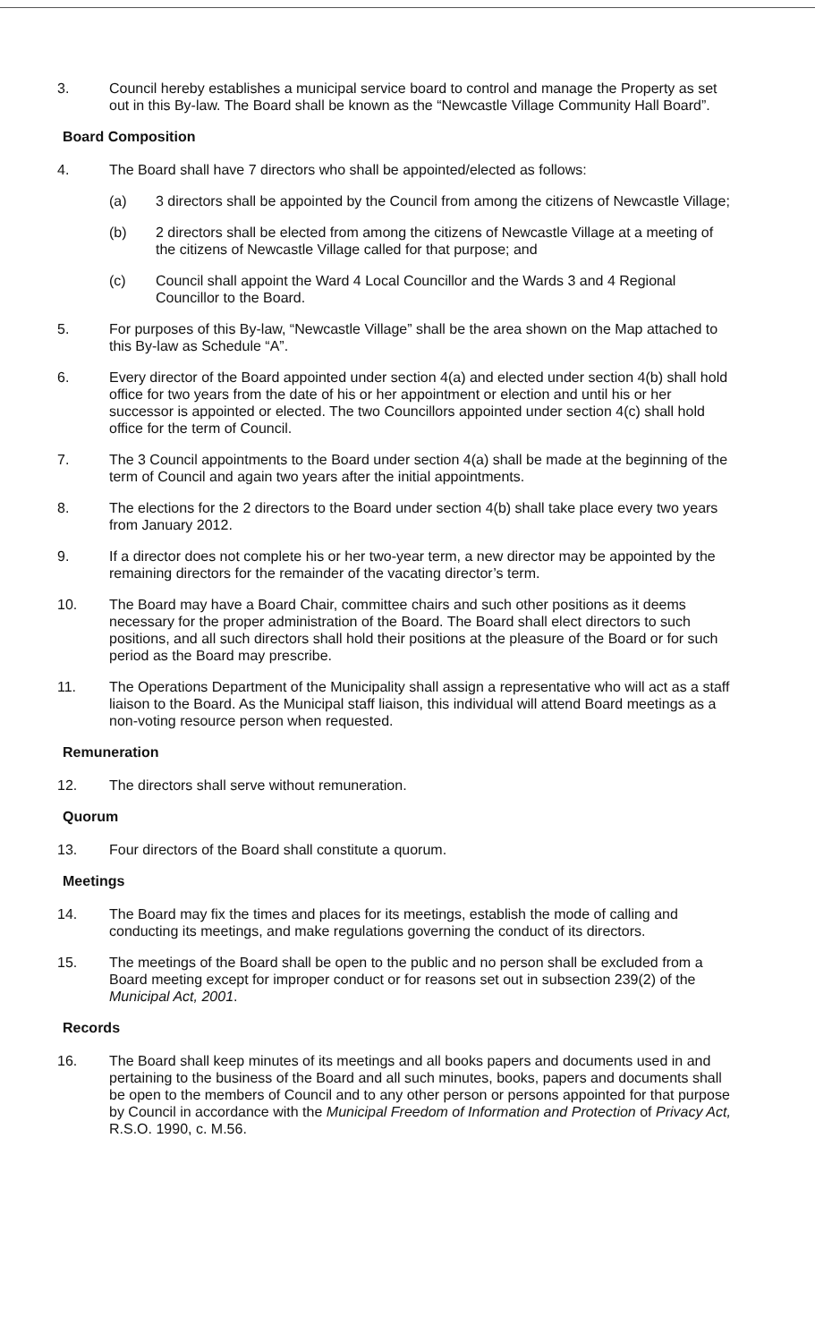3. Council hereby establishes a municipal service board to control and manage the Property as set out in this By-law. The Board shall be known as the “Newcastle Village Community Hall Board”.
Board Composition
4. The Board shall have 7 directors who shall be appointed/elected as follows:
(a) 3 directors shall be appointed by the Council from among the citizens of Newcastle Village;
(b) 2 directors shall be elected from among the citizens of Newcastle Village at a meeting of the citizens of Newcastle Village called for that purpose; and
(c) Council shall appoint the Ward 4 Local Councillor and the Wards 3 and 4 Regional Councillor to the Board.
5. For purposes of this By-law, “Newcastle Village” shall be the area shown on the Map attached to this By-law as Schedule “A”.
6. Every director of the Board appointed under section 4(a) and elected under section 4(b) shall hold office for two years from the date of his or her appointment or election and until his or her successor is appointed or elected. The two Councillors appointed under section 4(c) shall hold office for the term of Council.
7. The 3 Council appointments to the Board under section 4(a) shall be made at the beginning of the term of Council and again two years after the initial appointments.
8. The elections for the 2 directors to the Board under section 4(b) shall take place every two years from January 2012.
9. If a director does not complete his or her two-year term, a new director may be appointed by the remaining directors for the remainder of the vacating director’s term.
10. The Board may have a Board Chair, committee chairs and such other positions as it deems necessary for the proper administration of the Board. The Board shall elect directors to such positions, and all such directors shall hold their positions at the pleasure of the Board or for such period as the Board may prescribe.
11. The Operations Department of the Municipality shall assign a representative who will act as a staff liaison to the Board. As the Municipal staff liaison, this individual will attend Board meetings as a non-voting resource person when requested.
Remuneration
12. The directors shall serve without remuneration.
Quorum
13. Four directors of the Board shall constitute a quorum.
Meetings
14. The Board may fix the times and places for its meetings, establish the mode of calling and conducting its meetings, and make regulations governing the conduct of its directors.
15. The meetings of the Board shall be open to the public and no person shall be excluded from a Board meeting except for improper conduct or for reasons set out in subsection 239(2) of the Municipal Act, 2001.
Records
16. The Board shall keep minutes of its meetings and all books papers and documents used in and pertaining to the business of the Board and all such minutes, books, papers and documents shall be open to the members of Council and to any other person or persons appointed for that purpose by Council in accordance with the Municipal Freedom of Information and Protection of Privacy Act, R.S.O. 1990, c. M.56.